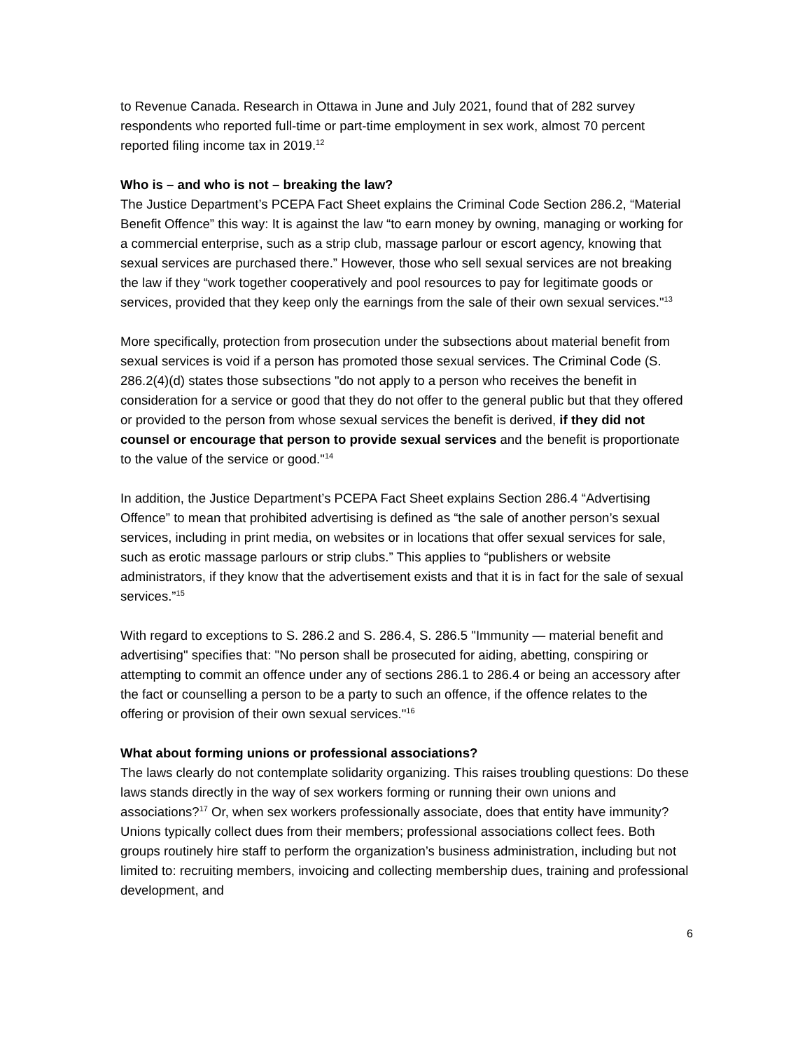to Revenue Canada. Research in Ottawa in June and July 2021, found that of 282 survey respondents who reported full-time or part-time employment in sex work, almost 70 percent reported filing income tax in 2019.<sup>12</sup>
Who is – and who is not – breaking the law?
The Justice Department’s PCEPA Fact Sheet explains the Criminal Code Section 286.2, “Material Benefit Offence” this way: It is against the law “to earn money by owning, managing or working for a commercial enterprise, such as a strip club, massage parlour or escort agency, knowing that sexual services are purchased there.” However, those who sell sexual services are not breaking the law if they “work together cooperatively and pool resources to pay for legitimate goods or services, provided that they keep only the earnings from the sale of their own sexual services."<sup>13</sup>
More specifically, protection from prosecution under the subsections about material benefit from sexual services is void if a person has promoted those sexual services. The Criminal Code (S. 286.2(4)(d) states those subsections "do not apply to a person who receives the benefit in consideration for a service or good that they do not offer to the general public but that they offered or provided to the person from whose sexual services the benefit is derived, if they did not counsel or encourage that person to provide sexual services and the benefit is proportionate to the value of the service or good."<sup>14</sup>
In addition, the Justice Department’s PCEPA Fact Sheet explains Section 286.4 “Advertising Offence” to mean that prohibited advertising is defined as “the sale of another person’s sexual services, including in print media, on websites or in locations that offer sexual services for sale, such as erotic massage parlours or strip clubs.” This applies to “publishers or website administrators, if they know that the advertisement exists and that it is in fact for the sale of sexual services.”<sup>15</sup>
With regard to exceptions to S. 286.2 and S. 286.4, S. 286.5 "Immunity — material benefit and advertising" specifies that: "No person shall be prosecuted for aiding, abetting, conspiring or attempting to commit an offence under any of sections 286.1 to 286.4 or being an accessory after the fact or counselling a person to be a party to such an offence, if the offence relates to the offering or provision of their own sexual services."<sup>16</sup>
What about forming unions or professional associations?
The laws clearly do not contemplate solidarity organizing. This raises troubling questions: Do these laws stands directly in the way of sex workers forming or running their own unions and associations?<sup>17</sup> Or, when sex workers professionally associate, does that entity have immunity? Unions typically collect dues from their members; professional associations collect fees. Both groups routinely hire staff to perform the organization’s business administration, including but not limited to: recruiting members, invoicing and collecting membership dues, training and professional development, and
6